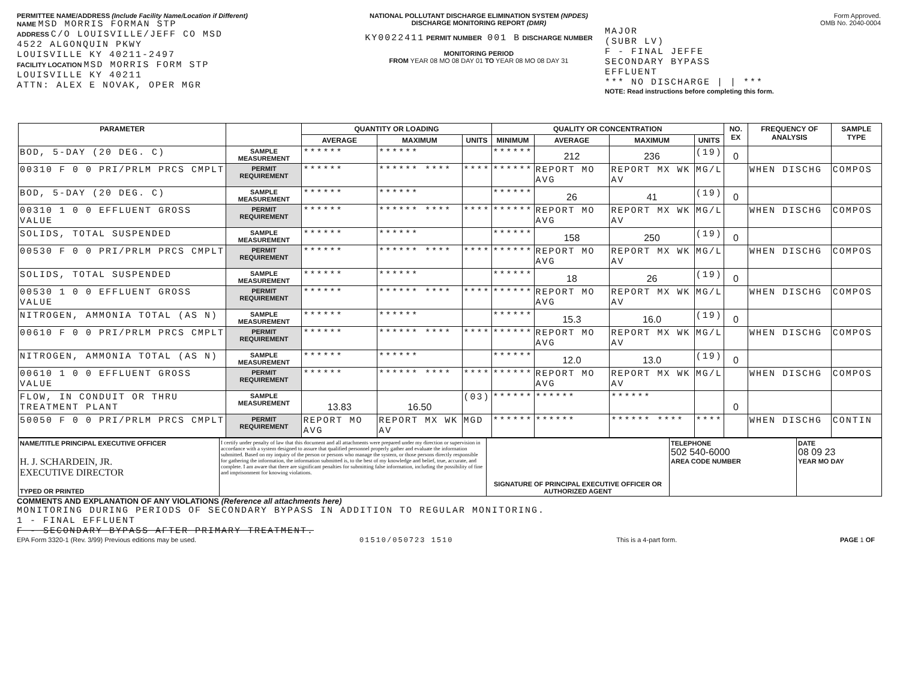PERMITTEE NAME/ADDRESS (Include Facility Name/Location if Different)
NAME MSD MORRIS FORMAN STP
ADDRESS C/O LOUISVILLE/JEFF CO MSD
4522 ALGONQUIN PKWY
LOUISVILLE KY 40211-2497
FACILITY LOCATION MSD MORRIS FORM STP
LOUISVILLE KY 40211
ATTN: ALEX E NOVAK, OPER MGR
NATIONAL POLLUTANT DISCHARGE ELIMINATION SYSTEM (NPDES)
DISCHARGE MONITORING REPORT (DMR)
KY0022411 PERMIT NUMBER 001 B DISCHARGE NUMBER
MONITORING PERIOD
FROM YEAR 08 MO 08 DAY 01 TO YEAR 08 MO 08 DAY 31
Form Approved.
OMB No. 2040-0004
MAJOR
(SUBR LV)
F - FINAL JEFFE
SECONDARY BYPASS
EFFLUENT
*** NO DISCHARGE | | ***
NOTE: Read instructions before completing this form.
| PARAMETER | | QUANTITY OR LOADING | | | QUALITY OR CONCENTRATION | | | | NO. EX | FREQUENCY OF ANALYSIS | SAMPLE TYPE |
| --- | --- | --- | --- | --- | --- | --- | --- | --- | --- | --- | --- |
| | | AVERAGE | MAXIMUM | UNITS | MINIMUM | AVERAGE | MAXIMUM | UNITS | | | |
| BOD, 5-DAY (20 DEG. C) | SAMPLE MEASUREMENT | ****** | ****** | | ****** | 212 | 236 | (19) | 0 | | |
| 00310 F 0 0 PRI/PRLM PRCS CMPLT | PERMIT REQUIREMENT | ****** | ****** **** | **** | ****** | REPORT MO AVG | REPORT MX WK AV | MG/L | | WHEN DISCHG | COMPOS |
| BOD, 5-DAY (20 DEG. C) | SAMPLE MEASUREMENT | ****** | ****** | | ****** | 26 | 41 | (19) | 0 | | |
| 00310 1 0 0 EFFLUENT GROSS VALUE | PERMIT REQUIREMENT | ****** | ****** **** | **** | ****** | REPORT MO AVG | REPORT MX WK AV | MG/L | | WHEN DISCHG | COMPOS |
| SOLIDS, TOTAL SUSPENDED | SAMPLE MEASUREMENT | ****** | ****** | | ****** | 158 | 250 | (19) | 0 | | |
| 00530 F 0 0 PRI/PRLM PRCS CMPLT | PERMIT REQUIREMENT | ****** | ****** **** | **** | ****** | REPORT MO AVG | REPORT MX WK AV | MG/L | | WHEN DISCHG | COMPOS |
| SOLIDS, TOTAL SUSPENDED | SAMPLE MEASUREMENT | ****** | ****** | | ****** | 18 | 26 | (19) | 0 | | |
| 00530 1 0 0 EFFLUENT GROSS VALUE | PERMIT REQUIREMENT | ****** | ****** **** | **** | ****** | REPORT MO AVG | REPORT MX WK AV | MG/L | | WHEN DISCHG | COMPOS |
| NITROGEN, AMMONIA TOTAL (AS N) | SAMPLE MEASUREMENT | ****** | ****** | | ****** | 15.3 | 16.0 | (19) | 0 | | |
| 00610 F 0 0 PRI/PRLM PRCS CMPLT | PERMIT REQUIREMENT | ****** | ****** **** | **** | ****** | REPORT MO AVG | REPORT MX WK AV | MG/L | | WHEN DISCHG | COMPOS |
| NITROGEN, AMMONIA TOTAL (AS N) | SAMPLE MEASUREMENT | ****** | ****** | | ****** | 12.0 | 13.0 | (19) | 0 | | |
| 00610 1 0 0 EFFLUENT GROSS VALUE | PERMIT REQUIREMENT | ****** | ****** **** | **** | ****** | REPORT MO AVG | REPORT MX WK AV | MG/L | | WHEN DISCHG | COMPOS |
| FLOW, IN CONDUIT OR THRU TREATMENT PLANT | SAMPLE MEASUREMENT | 13.83 | 16.50 | (03) | ****** | ****** | ****** | | 0 | | |
| 50050 F 0 0 PRI/PRLM PRCS CMPLT | PERMIT REQUIREMENT | REPORT MO AVG | REPORT MX WK AV | MGD | ****** | ****** | ****** **** | **** | | WHEN DISCHG | CONTIN |
| NAME/TITLE PRINCIPAL EXECUTIVE OFFICER H. J. SCHARDEIN, JR. EXECUTIVE DIRECTOR TYPED OR PRINTED | I certify under penalty of law that this document and all attachments were prepared under my direction or supervision in accordance with a system designed to assure that qualified personnel properly gather and evaluate the information submitted. Based on my inquiry of the person or persons who manage the system, or those persons directly responsible for gathering the information, the information submitted is, to the best of my knowledge and belief, true, accurate, and complete. I am aware that there are significant penalties for submitting false information, including the possibility of fine and imprisonment for knowing violations. | SIGNATURE OF PRINCIPAL EXECUTIVE OFFICER OR AUTHORIZED AGENT | TELEPHONE 502 540-6000 AREA CODE NUMBER | DATE 08 09 23 YEAR MO DAY |
COMMENTS AND EXPLANATION OF ANY VIOLATIONS (Reference all attachments here)
MONITORING DURING PERIODS OF SECONDARY BYPASS IN ADDITION TO REGULAR MONITORING.
1 - FINAL EFFLUENT
F - SECONDARY BYPASS AFTER PRIMARY TREATMENT.
EPA Form 3320-1 (Rev. 3/99) Previous editions may be used. 01510/050723 1510 This is a 4-part form. PAGE 1 OF